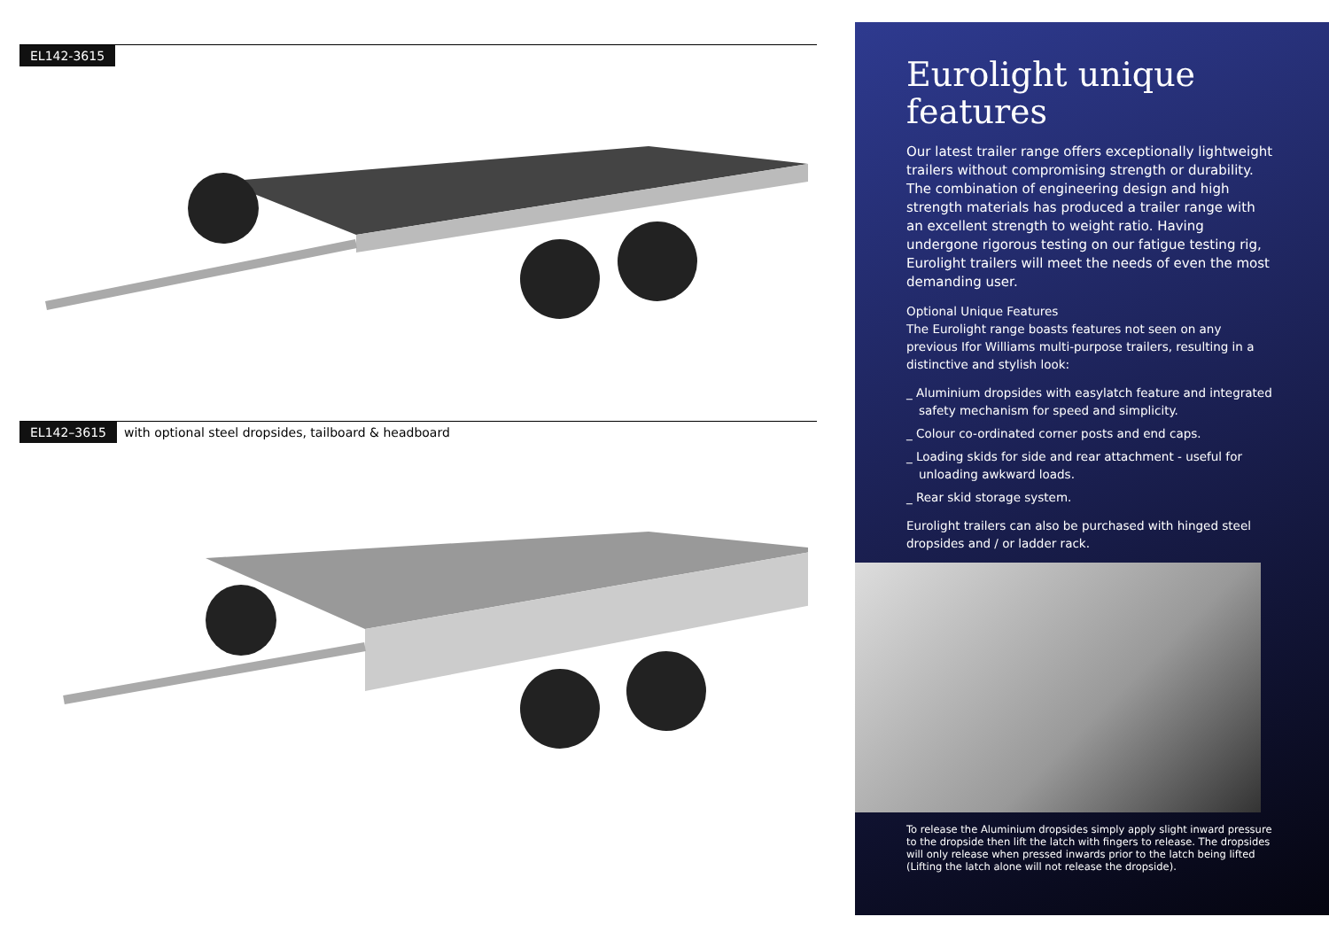EL142-3615
EL142–3615 with optional steel dropsides, tailboard & headboard
Eurolight unique features
Our latest trailer range offers exceptionally lightweight trailers without compromising strength or durability. The combination of engineering design and high strength materials has produced a trailer range with an excellent strength to weight ratio. Having undergone rigorous testing on our fatigue testing rig, Eurolight trailers will meet the needs of even the most demanding user.
Optional Unique Features
The Eurolight range boasts features not seen on any previous Ifor Williams multi-purpose trailers, resulting in a distinctive and stylish look:
_ Aluminium dropsides with easylatch feature and integrated safety mechanism for speed and simplicity.
_ Colour co-ordinated corner posts and end caps.
_ Loading skids for side and rear attachment - useful for unloading awkward loads.
_ Rear skid storage system.
Eurolight trailers can also be purchased with hinged steel dropsides and / or ladder rack.
To release the Aluminium dropsides simply apply slight inward pressure to the dropside then lift the latch with fingers to release. The dropsides will only release when pressed inwards prior to the latch being lifted (Lifting the latch alone will not release the dropside).